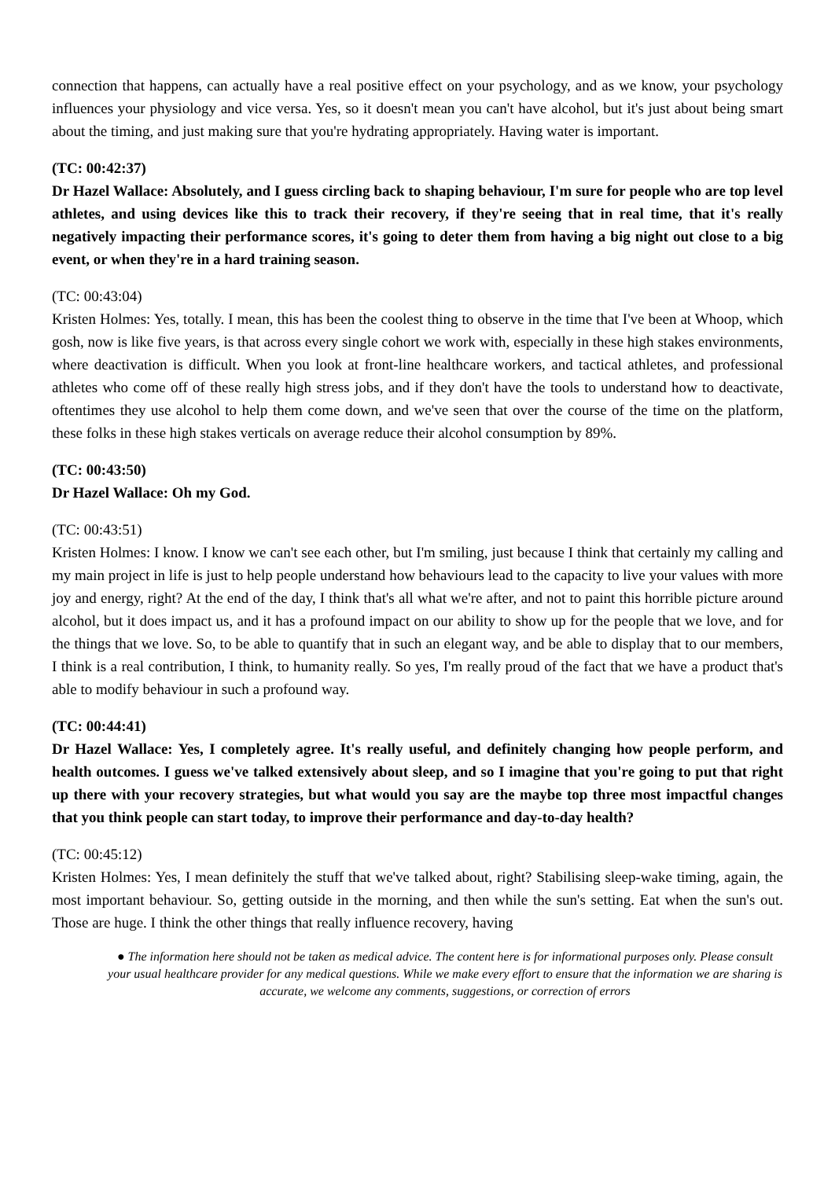connection that happens, can actually have a real positive effect on your psychology, and as we know, your psychology influences your physiology and vice versa. Yes, so it doesn't mean you can't have alcohol, but it's just about being smart about the timing, and just making sure that you're hydrating appropriately. Having water is important.
(TC: 00:42:37)
Dr Hazel Wallace: Absolutely, and I guess circling back to shaping behaviour, I'm sure for people who are top level athletes, and using devices like this to track their recovery, if they're seeing that in real time, that it's really negatively impacting their performance scores, it's going to deter them from having a big night out close to a big event, or when they're in a hard training season.
(TC: 00:43:04)
Kristen Holmes: Yes, totally. I mean, this has been the coolest thing to observe in the time that I've been at Whoop, which gosh, now is like five years, is that across every single cohort we work with, especially in these high stakes environments, where deactivation is difficult. When you look at front-line healthcare workers, and tactical athletes, and professional athletes who come off of these really high stress jobs, and if they don't have the tools to understand how to deactivate, oftentimes they use alcohol to help them come down, and we've seen that over the course of the time on the platform, these folks in these high stakes verticals on average reduce their alcohol consumption by 89%.
(TC: 00:43:50)
Dr Hazel Wallace: Oh my God.
(TC: 00:43:51)
Kristen Holmes: I know. I know we can't see each other, but I'm smiling, just because I think that certainly my calling and my main project in life is just to help people understand how behaviours lead to the capacity to live your values with more joy and energy, right? At the end of the day, I think that's all what we're after, and not to paint this horrible picture around alcohol, but it does impact us, and it has a profound impact on our ability to show up for the people that we love, and for the things that we love. So, to be able to quantify that in such an elegant way, and be able to display that to our members, I think is a real contribution, I think, to humanity really. So yes, I'm really proud of the fact that we have a product that's able to modify behaviour in such a profound way.
(TC: 00:44:41)
Dr Hazel Wallace: Yes, I completely agree. It's really useful, and definitely changing how people perform, and health outcomes. I guess we've talked extensively about sleep, and so I imagine that you're going to put that right up there with your recovery strategies, but what would you say are the maybe top three most impactful changes that you think people can start today, to improve their performance and day-to-day health?
(TC: 00:45:12)
Kristen Holmes: Yes, I mean definitely the stuff that we've talked about, right? Stabilising sleep-wake timing, again, the most important behaviour. So, getting outside in the morning, and then while the sun's setting. Eat when the sun's out. Those are huge. I think the other things that really influence recovery, having
● The information here should not be taken as medical advice. The content here is for informational purposes only. Please consult your usual healthcare provider for any medical questions. While we make every effort to ensure that the information we are sharing is accurate, we welcome any comments, suggestions, or correction of errors